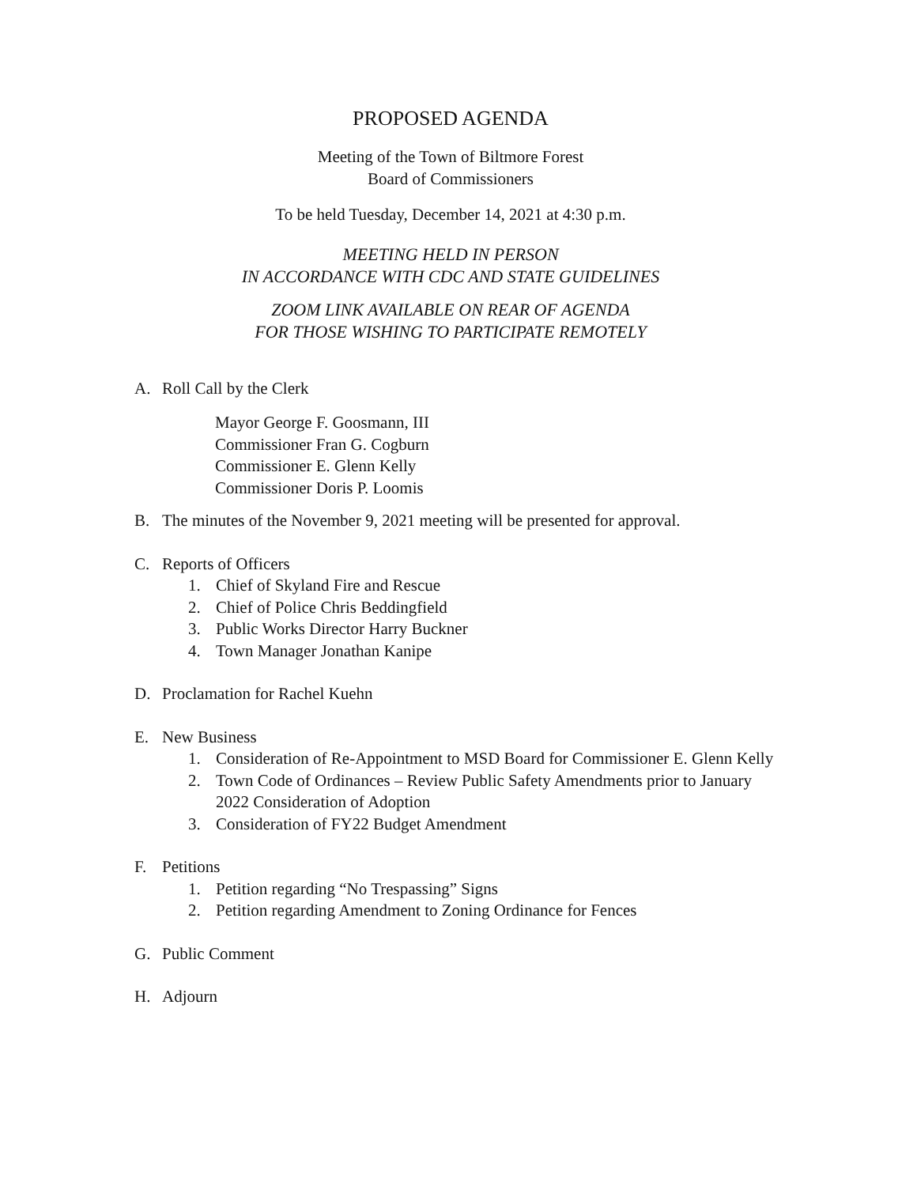PROPOSED AGENDA
Meeting of the Town of Biltmore Forest
Board of Commissioners
To be held Tuesday, December 14, 2021 at 4:30 p.m.
MEETING HELD IN PERSON
IN ACCORDANCE WITH CDC AND STATE GUIDELINES
ZOOM LINK AVAILABLE ON REAR OF AGENDA
FOR THOSE WISHING TO PARTICIPATE REMOTELY
A. Roll Call by the Clerk
Mayor George F. Goosmann, III
Commissioner Fran G. Cogburn
Commissioner E. Glenn Kelly
Commissioner Doris P. Loomis
B. The minutes of the November 9, 2021 meeting will be presented for approval.
C. Reports of Officers
1. Chief of Skyland Fire and Rescue
2. Chief of Police Chris Beddingfield
3. Public Works Director Harry Buckner
4. Town Manager Jonathan Kanipe
D. Proclamation for Rachel Kuehn
E. New Business
1. Consideration of Re-Appointment to MSD Board for Commissioner E. Glenn Kelly
2. Town Code of Ordinances – Review Public Safety Amendments prior to January 2022 Consideration of Adoption
3. Consideration of FY22 Budget Amendment
F. Petitions
1. Petition regarding “No Trespassing” Signs
2. Petition regarding Amendment to Zoning Ordinance for Fences
G. Public Comment
H. Adjourn